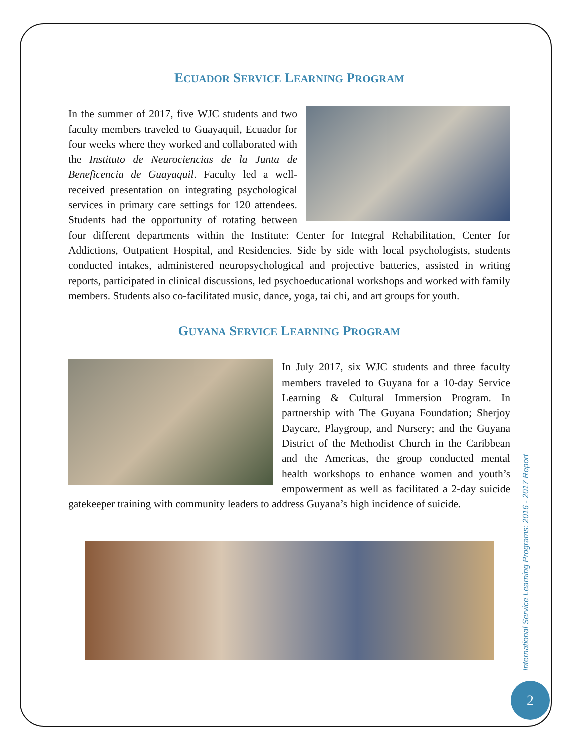ECUADOR SERVICE LEARNING PROGRAM
In the summer of 2017, five WJC students and two faculty members traveled to Guayaquil, Ecuador for four weeks where they worked and collaborated with the Instituto de Neurociencias de la Junta de Beneficencia de Guayaquil. Faculty led a well-received presentation on integrating psychological services in primary care settings for 120 attendees. Students had the opportunity of rotating between four different departments within the Institute: Center for Integral Rehabilitation, Center for Addictions, Outpatient Hospital, and Residencies. Side by side with local psychologists, students conducted intakes, administered neuropsychological and projective batteries, assisted in writing reports, participated in clinical discussions, led psychoeducational workshops and worked with family members. Students also co-facilitated music, dance, yoga, tai chi, and art groups for youth.
GUYANA SERVICE LEARNING PROGRAM
In July 2017, six WJC students and three faculty members traveled to Guyana for a 10-day Service Learning & Cultural Immersion Program. In partnership with The Guyana Foundation; Sherjoy Daycare, Playgroup, and Nursery; and the Guyana District of the Methodist Church in the Caribbean and the Americas, the group conducted mental health workshops to enhance women and youth’s empowerment as well as facilitated a 2-day suicide gatekeeper training with community leaders to address Guyana’s high incidence of suicide.
International Service Learning Programs: 2016 - 2017 Report
2